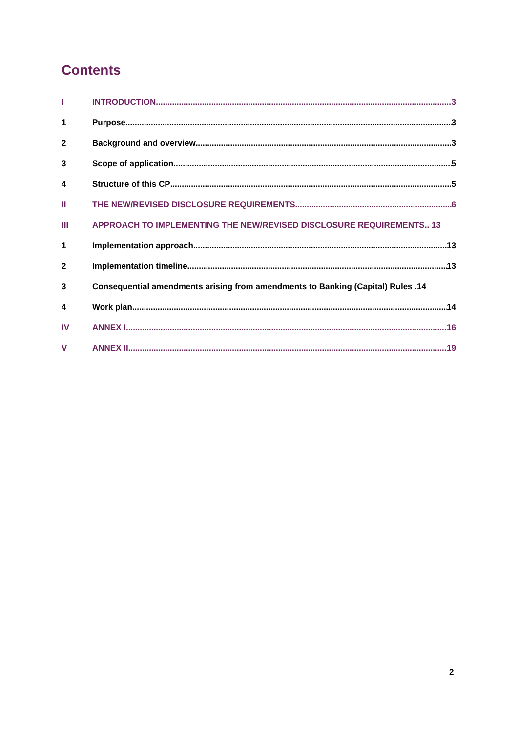Contents
I INTRODUCTION 3
1 Purpose 3
2 Background and overview 3
3 Scope of application 5
4 Structure of this CP 5
II THE NEW/REVISED DISCLOSURE REQUIREMENTS 6
III APPROACH TO IMPLEMENTING THE NEW/REVISED DISCLOSURE REQUIREMENTS.. 13
1 Implementation approach 13
2 Implementation timeline 13
3 Consequential amendments arising from amendments to Banking (Capital) Rules .14
4 Work plan 14
IV ANNEX I 16
V ANNEX II 19
2